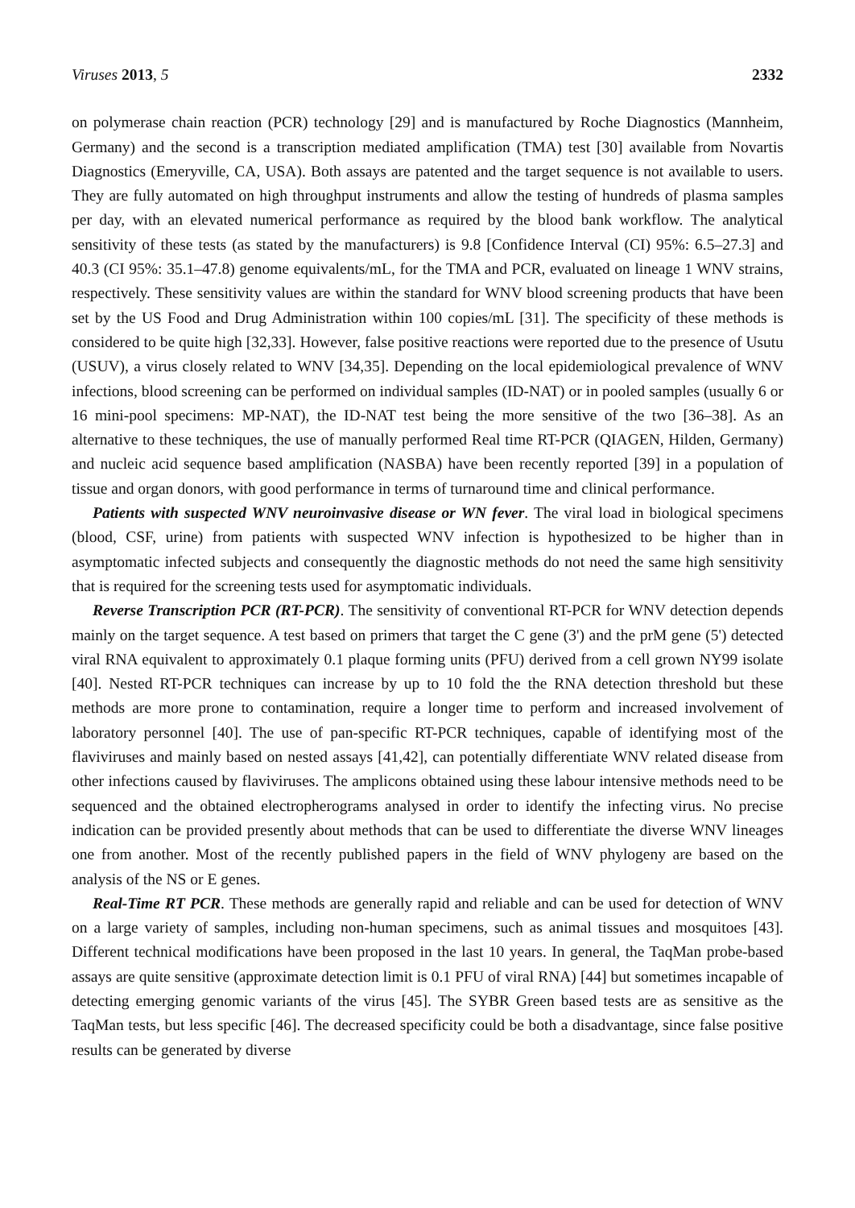Viruses 2013, 5 2332
on polymerase chain reaction (PCR) technology [29] and is manufactured by Roche Diagnostics (Mannheim, Germany) and the second is a transcription mediated amplification (TMA) test [30] available from Novartis Diagnostics (Emeryville, CA, USA). Both assays are patented and the target sequence is not available to users. They are fully automated on high throughput instruments and allow the testing of hundreds of plasma samples per day, with an elevated numerical performance as required by the blood bank workflow. The analytical sensitivity of these tests (as stated by the manufacturers) is 9.8 [Confidence Interval (CI) 95%: 6.5–27.3] and 40.3 (CI 95%: 35.1–47.8) genome equivalents/mL, for the TMA and PCR, evaluated on lineage 1 WNV strains, respectively. These sensitivity values are within the standard for WNV blood screening products that have been set by the US Food and Drug Administration within 100 copies/mL [31]. The specificity of these methods is considered to be quite high [32,33]. However, false positive reactions were reported due to the presence of Usutu (USUV), a virus closely related to WNV [34,35]. Depending on the local epidemiological prevalence of WNV infections, blood screening can be performed on individual samples (ID-NAT) or in pooled samples (usually 6 or 16 mini-pool specimens: MP-NAT), the ID-NAT test being the more sensitive of the two [36–38]. As an alternative to these techniques, the use of manually performed Real time RT-PCR (QIAGEN, Hilden, Germany) and nucleic acid sequence based amplification (NASBA) have been recently reported [39] in a population of tissue and organ donors, with good performance in terms of turnaround time and clinical performance.
Patients with suspected WNV neuroinvasive disease or WN fever. The viral load in biological specimens (blood, CSF, urine) from patients with suspected WNV infection is hypothesized to be higher than in asymptomatic infected subjects and consequently the diagnostic methods do not need the same high sensitivity that is required for the screening tests used for asymptomatic individuals.
Reverse Transcription PCR (RT-PCR). The sensitivity of conventional RT-PCR for WNV detection depends mainly on the target sequence. A test based on primers that target the C gene (3') and the prM gene (5') detected viral RNA equivalent to approximately 0.1 plaque forming units (PFU) derived from a cell grown NY99 isolate [40]. Nested RT-PCR techniques can increase by up to 10 fold the the RNA detection threshold but these methods are more prone to contamination, require a longer time to perform and increased involvement of laboratory personnel [40]. The use of pan-specific RT-PCR techniques, capable of identifying most of the flaviviruses and mainly based on nested assays [41,42], can potentially differentiate WNV related disease from other infections caused by flaviviruses. The amplicons obtained using these labour intensive methods need to be sequenced and the obtained electropherograms analysed in order to identify the infecting virus. No precise indication can be provided presently about methods that can be used to differentiate the diverse WNV lineages one from another. Most of the recently published papers in the field of WNV phylogeny are based on the analysis of the NS or E genes.
Real-Time RT PCR. These methods are generally rapid and reliable and can be used for detection of WNV on a large variety of samples, including non-human specimens, such as animal tissues and mosquitoes [43]. Different technical modifications have been proposed in the last 10 years. In general, the TaqMan probe-based assays are quite sensitive (approximate detection limit is 0.1 PFU of viral RNA) [44] but sometimes incapable of detecting emerging genomic variants of the virus [45]. The SYBR Green based tests are as sensitive as the TaqMan tests, but less specific [46]. The decreased specificity could be both a disadvantage, since false positive results can be generated by diverse